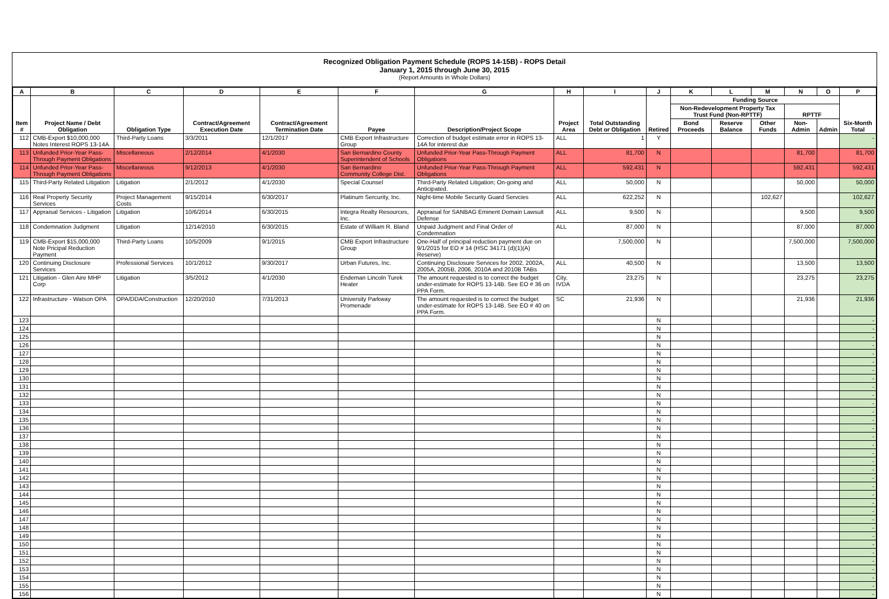Recognized Obligation Payment Schedule (ROPS 14-15B) - ROPS Detail
January 1, 2015 through June 30, 2015
(Report Amounts in Whole Dollars)
| A | B | C | D | E | F | G | H | I | J | K | L | M | N | O | P |
| --- | --- | --- | --- | --- | --- | --- | --- | --- | --- | --- | --- | --- | --- | --- | --- |
| Item # | Project Name / Debt Obligation | Obligation Type | Contract/Agreement Execution Date | Contract/Agreement Termination Date | Payee | Description/Project Scope | Project Area | Total Outstanding Debt or Obligation | Retired | Funding Source | | | | | Six-Month Total |
| | | | | | | | | | | Non-Redevelopment Property Tax Trust Fund (Non-RPTTF) | | | RPTTF | | |
| | | | | | | | | | | Bond Proceeds | Reserve Balance | Other Funds | Non-Admin | Admin | |
| 112 | CMB-Export $10,000,000 Notes Interest ROPS 13-14A | Third-Party Loans | 3/3/2011 | 12/1/2017 | CMB Export Infrastructure Group | Correction of budget estimate error in ROPS 13-14A for interest due | ALL | 1 | Y | | | | | | - |
| 113 | Unfunded Prior-Year Pass-Through Payment Obligations | Miscellaneous | 2/12/2014 | 4/1/2030 | San Bernardino County Superintendent of Schools | Unfunded Prior-Year Pass-Through Payment Obligations | ALL | 81,700 | N | | | | 81,700 | | 81,700 |
| 114 | Unfunded Prior-Year Pass-Through Payment Obligations | Miscellaneous | 9/12/2013 | 4/1/2030 | San Bernardino Community College Dist. | Unfunded Prior-Year Pass-Through Payment Obligations | ALL | 592,431 | N | | | | 592,431 | | 592,431 |
| 115 | Third-Party Related Litigation | Litigation | 2/1/2012 | 4/1/2030 | Special Counsel | Third-Party Related Litigation; On-going and Anticipated. | ALL | 50,000 | N | | | | 50,000 | | 50,000 |
| 116 | Real Property Security Services | Project Management Costs | 9/15/2014 | 6/30/2017 | Platinum Sercurity, Inc. | Night-time Mobile Security Guard Servcies | ALL | 622,252 | N | | | 102,627 | | | 102,627 |
| 117 | Appraisal Services - Litigation | Litigation | 10/6/2014 | 6/30/2015 | Integra Realty Resources, Inc. | Appraisal for SANBAG Eminent Domain Lawsuit Defense | ALL | 9,500 | N | | | | 9,500 | | 9,500 |
| 118 | Condemnation Judgment | Litigation | 12/14/2010 | 6/30/2015 | Estate of William R. Bland | Unpaid Judgment and Final Order of Condemnation | ALL | 87,000 | N | | | | 87,000 | | 87,000 |
| 119 | CMB-Export $15,000,000 Note Pricipal Reduction Payment | Third-Party Loans | 10/5/2009 | 9/1/2015 | CMB Export Infrastructure Group | One-Half of principal reduction payment due on 9/1/2015 for EO # 14 (HSC 34171 (d)(1)(A) Reserve) | | 7,500,000 | N | | | | 7,500,000 | | 7,500,000 |
| 120 | Continuing Disclosure Services | Professional Services | 10/1/2012 | 9/30/2017 | Urban Futures, Inc. | Continuing Disclosure Services for 2002, 2002A, 2005A, 2005B, 2006, 2010A and 2010B TABs | ALL | 40,500 | N | | | | 13,500 | | 13,500 |
| 121 | Litigation - Glen Aire MHP Corp | Litigation | 3/5/2012 | 4/1/2030 | Endeman Lincoln Turek Heater | The amount requested is to correct the budget under-estimate for ROPS 13-14B. See EO # 36 on PPA Form. | City, IVDA | 23,275 | N | | | | 23,275 | | 23,275 |
| 122 | Infrastructure - Watson OPA | OPA/DDA/Construction | 12/20/2010 | 7/31/2013 | University Parkway Promenade | The amount requested is to correct the budget under-estimate for ROPS 13-14B. See EO # 40 on PPA Form. | SC | 21,936 | N | | | | 21,936 | | 21,936 |
| 123 | | | | | | | | | N | | | | | | - |
| 124 | | | | | | | | | N | | | | | | - |
| 125 | | | | | | | | | N | | | | | | - |
| 126 | | | | | | | | | N | | | | | | - |
| 127 | | | | | | | | | N | | | | | | - |
| 128 | | | | | | | | | N | | | | | | - |
| 129 | | | | | | | | | N | | | | | | - |
| 130 | | | | | | | | | N | | | | | | - |
| 131 | | | | | | | | | N | | | | | | - |
| 132 | | | | | | | | | N | | | | | | - |
| 133 | | | | | | | | | N | | | | | | - |
| 134 | | | | | | | | | N | | | | | | - |
| 135 | | | | | | | | | N | | | | | | - |
| 136 | | | | | | | | | N | | | | | | - |
| 137 | | | | | | | | | N | | | | | | - |
| 138 | | | | | | | | | N | | | | | | - |
| 139 | | | | | | | | | N | | | | | | - |
| 140 | | | | | | | | | N | | | | | | - |
| 141 | | | | | | | | | N | | | | | | - |
| 142 | | | | | | | | | N | | | | | | - |
| 143 | | | | | | | | | N | | | | | | - |
| 144 | | | | | | | | | N | | | | | | - |
| 145 | | | | | | | | | N | | | | | | - |
| 146 | | | | | | | | | N | | | | | | - |
| 147 | | | | | | | | | N | | | | | | - |
| 148 | | | | | | | | | N | | | | | | - |
| 149 | | | | | | | | | N | | | | | | - |
| 150 | | | | | | | | | N | | | | | | - |
| 151 | | | | | | | | | N | | | | | | - |
| 152 | | | | | | | | | N | | | | | | - |
| 153 | | | | | | | | | N | | | | | | - |
| 154 | | | | | | | | | N | | | | | | - |
| 155 | | | | | | | | | N | | | | | | - |
| 156 | | | | | | | | | N | | | | | | - |